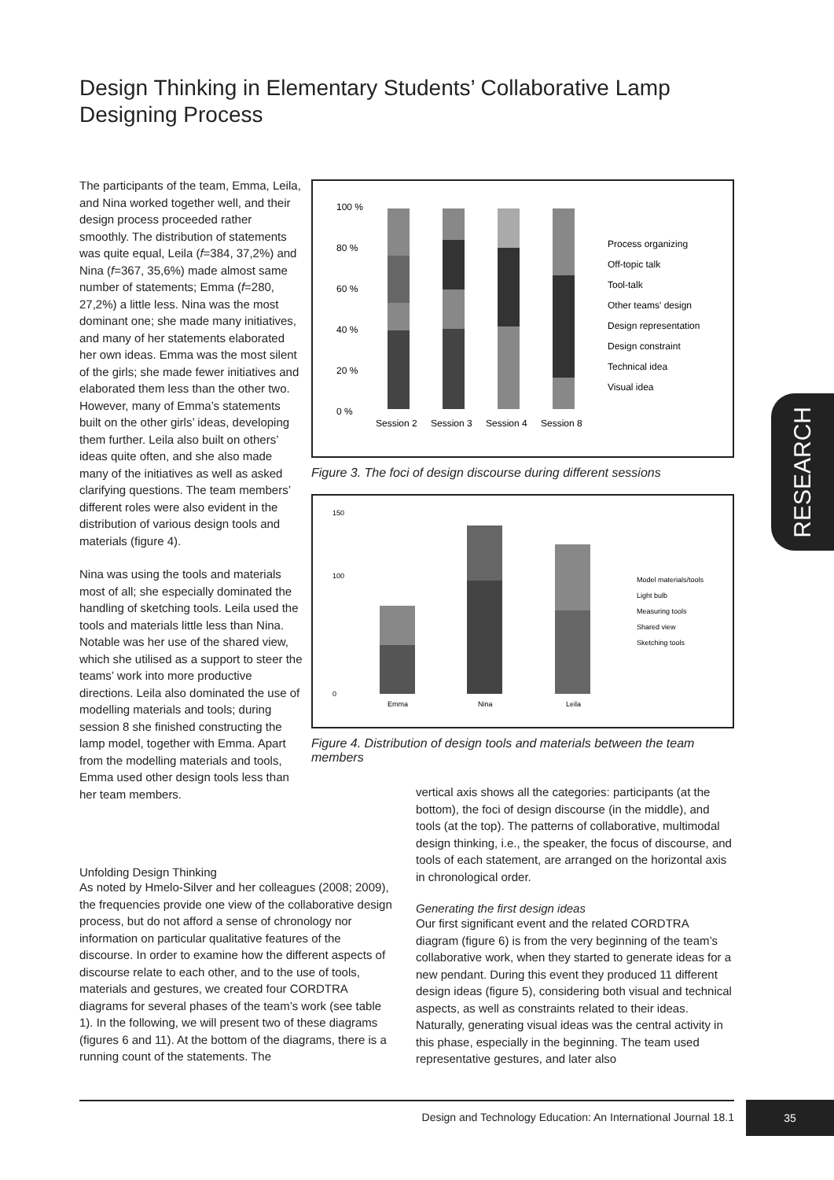Design Thinking in Elementary Students’ Collaborative Lamp Designing Process
The participants of the team, Emma, Leila, and Nina worked together well, and their design process proceeded rather smoothly. The distribution of statements was quite equal, Leila (f=384, 37,2%) and Nina (f=367, 35,6%) made almost same number of statements; Emma (f=280, 27,2%) a little less. Nina was the most dominant one; she made many initiatives, and many of her statements elaborated her own ideas. Emma was the most silent of the girls; she made fewer initiatives and elaborated them less than the other two. However, many of Emma’s statements built on the other girls’ ideas, developing them further. Leila also built on others’ ideas quite often, and she also made many of the initiatives as well as asked clarifying questions. The team members’ different roles were also evident in the distribution of various design tools and materials (figure 4).
Nina was using the tools and materials most of all; she especially dominated the handling of sketching tools. Leila used the tools and materials little less than Nina. Notable was her use of the shared view, which she utilised as a support to steer the teams’ work into more productive directions. Leila also dominated the use of modelling materials and tools; during session 8 she finished constructing the lamp model, together with Emma. Apart from the modelling materials and tools, Emma used other design tools less than her team members.
100 %
80 %
60 %
40 %
20 %
0 %
Session 2
Session 3
Session 4
Session 8
Process organizing
Off-topic talk
Tool-talk
Other teams' design
Design representation
Design constraint
Technical idea
Visual idea
Figure 3. The foci of design discourse during different sessions
0
100
150
Emma
Nina
Leila
Model materials/tools
Light bulb
Measuring tools
Shared view
Sketching tools
Figure 4. Distribution of design tools and materials between the team members
vertical axis shows all the categories: participants (at the bottom), the foci of design discourse (in the middle), and tools (at the top). The patterns of collaborative, multimodal design thinking, i.e., the speaker, the focus of discourse, and tools of each statement, are arranged on the horizontal axis in chronological order.
Generating the first design ideas
Our first significant event and the related CORDTRA diagram (figure 6) is from the very beginning of the team’s collaborative work, when they started to generate ideas for a new pendant. During this event they produced 11 different design ideas (figure 5), considering both visual and technical aspects, as well as constraints related to their ideas. Naturally, generating visual ideas was the central activity in this phase, especially in the beginning. The team used representative gestures, and later also
Unfolding Design Thinking
As noted by Hmelo-Silver and her colleagues (2008; 2009), the frequencies provide one view of the collaborative design process, but do not afford a sense of chronology nor information on particular qualitative features of the discourse. In order to examine how the different aspects of discourse relate to each other, and to the use of tools, materials and gestures, we created four CORDTRA diagrams for several phases of the team’s work (see table 1). In the following, we will present two of these diagrams (figures 6 and 11). At the bottom of the diagrams, there is a running count of the statements. The
RESEARCH
Design and Technology Education: An International Journal 18.1 35